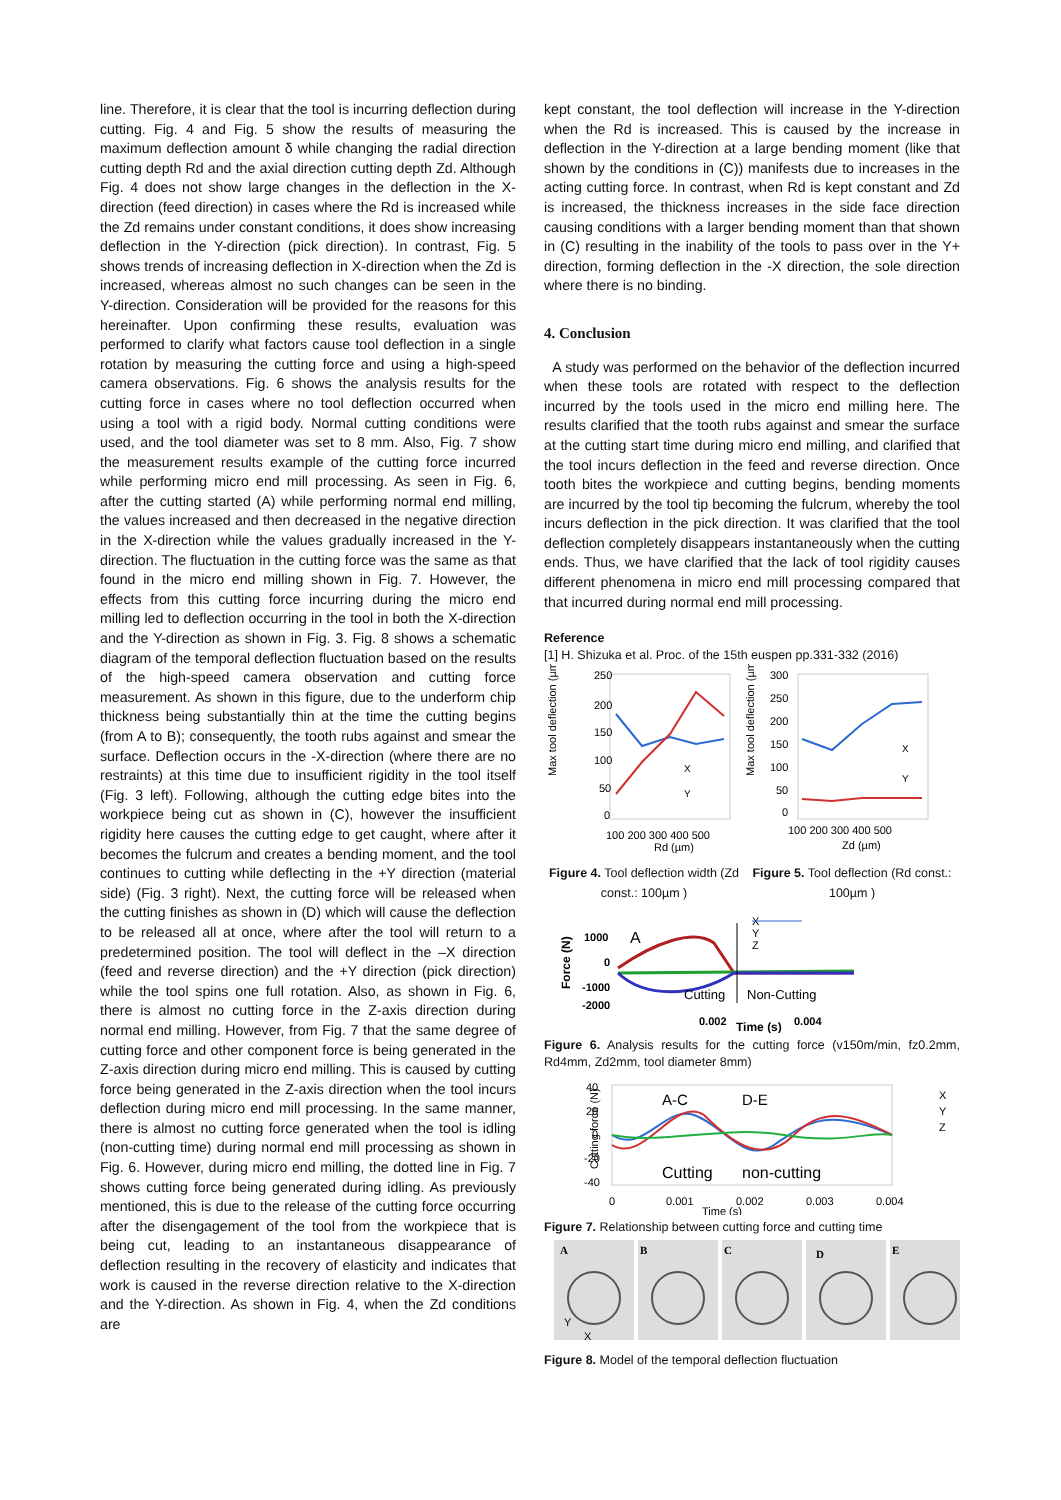line. Therefore, it is clear that the tool is incurring deflection during cutting. Fig. 4 and Fig. 5 show the results of measuring the maximum deflection amount δ while changing the radial direction cutting depth Rd and the axial direction cutting depth Zd. Although Fig. 4 does not show large changes in the deflection in the X-direction (feed direction) in cases where the Rd is increased while the Zd remains under constant conditions, it does show increasing deflection in the Y-direction (pick direction). In contrast, Fig. 5 shows trends of increasing deflection in X-direction when the Zd is increased, whereas almost no such changes can be seen in the Y-direction. Consideration will be provided for the reasons for this hereinafter. Upon confirming these results, evaluation was performed to clarify what factors cause tool deflection in a single rotation by measuring the cutting force and using a high-speed camera observations. Fig. 6 shows the analysis results for the cutting force in cases where no tool deflection occurred when using a tool with a rigid body. Normal cutting conditions were used, and the tool diameter was set to 8 mm. Also, Fig. 7 show the measurement results example of the cutting force incurred while performing micro end mill processing. As seen in Fig. 6, after the cutting started (A) while performing normal end milling, the values increased and then decreased in the negative direction in the X-direction while the values gradually increased in the Y-direction. The fluctuation in the cutting force was the same as that found in the micro end milling shown in Fig. 7. However, the effects from this cutting force incurring during the micro end milling led to deflection occurring in the tool in both the X-direction and the Y-direction as shown in Fig. 3. Fig. 8 shows a schematic diagram of the temporal deflection fluctuation based on the results of the high-speed camera observation and cutting force measurement. As shown in this figure, due to the underform chip thickness being substantially thin at the time the cutting begins (from A to B); consequently, the tooth rubs against and smear the surface. Deflection occurs in the -X-direction (where there are no restraints) at this time due to insufficient rigidity in the tool itself (Fig. 3 left). Following, although the cutting edge bites into the workpiece being cut as shown in (C), however the insufficient rigidity here causes the cutting edge to get caught, where after it becomes the fulcrum and creates a bending moment, and the tool continues to cutting while deflecting in the +Y direction (material side) (Fig. 3 right). Next, the cutting force will be released when the cutting finishes as shown in (D) which will cause the deflection to be released all at once, where after the tool will return to a predetermined position. The tool will deflect in the –X direction (feed and reverse direction) and the +Y direction (pick direction) while the tool spins one full rotation. Also, as shown in Fig. 6, there is almost no cutting force in the Z-axis direction during normal end milling. However, from Fig. 7 that the same degree of cutting force and other component force is being generated in the Z-axis direction during micro end milling. This is caused by cutting force being generated in the Z-axis direction when the tool incurs deflection during micro end mill processing. In the same manner, there is almost no cutting force generated when the tool is idling (non-cutting time) during normal end mill processing as shown in Fig. 6. However, during micro end milling, the dotted line in Fig. 7 shows cutting force being generated during idling. As previously mentioned, this is due to the release of the cutting force occurring after the disengagement of the tool from the workpiece that is being cut, leading to an instantaneous disappearance of deflection resulting in the recovery of elasticity and indicates that work is caused in the reverse direction relative to the X-direction and the Y-direction. As shown in Fig. 4, when the Zd conditions are
kept constant, the tool deflection will increase in the Y-direction when the Rd is increased. This is caused by the increase in deflection in the Y-direction at a large bending moment (like that shown by the conditions in (C)) manifests due to increases in the acting cutting force. In contrast, when Rd is kept constant and Zd is increased, the thickness increases in the side face direction causing conditions with a larger bending moment than that shown in (C) resulting in the inability of the tools to pass over in the Y+ direction, forming deflection in the -X direction, the sole direction where there is no binding.
4. Conclusion
A study was performed on the behavior of the deflection incurred when these tools are rotated with respect to the deflection incurred by the tools used in the micro end milling here. The results clarified that the tooth rubs against and smear the surface at the cutting start time during micro end milling, and clarified that the tool incurs deflection in the feed and reverse direction. Once tooth bites the workpiece and cutting begins, bending moments are incurred by the tool tip becoming the fulcrum, whereby the tool incurs deflection in the pick direction. It was clarified that the tool deflection completely disappears instantaneously when the cutting ends. Thus, we have clarified that the lack of tool rigidity causes different phenomena in micro end mill processing compared that that incurred during normal end mill processing.
Reference
[1] H. Shizuka et al. Proc. of the 15th euspen pp.331-332 (2016)
Max tool deflection (µm)
250
200
150
100
50
0
X
Y
100 200 300 400 500
Rd (µm)
Max tool deflection (µm)
300
250
200
150
100
50
0
X
Y
100 200 300 400 500
Zd (µm)
Figure 4. Tool deflection width (Zd const.: 100µm )
Figure 5. Tool deflection (Rd const.: 100µm )
Force (N)
1000
0
-1000
-2000
A
X
Y
Z
Cutting
Non-Cutting
0.002
0.004
Time (s)
Figure 6. Analysis results for the cutting force (v150m/min, fz0.2mm, Rd4mm, Zd2mm, tool diameter 8mm)
Cutting force (N)
40
20
0
-20
-40
A-C
D-E
Cutting
non-cutting
X
Y
Z
0
0.001
0.002
0.003
0.004
Time (s)
Figure 7. Relationship between cutting force and cutting time
A
B
C
D
E
Y
X
Figure 8. Model of the temporal deflection fluctuation